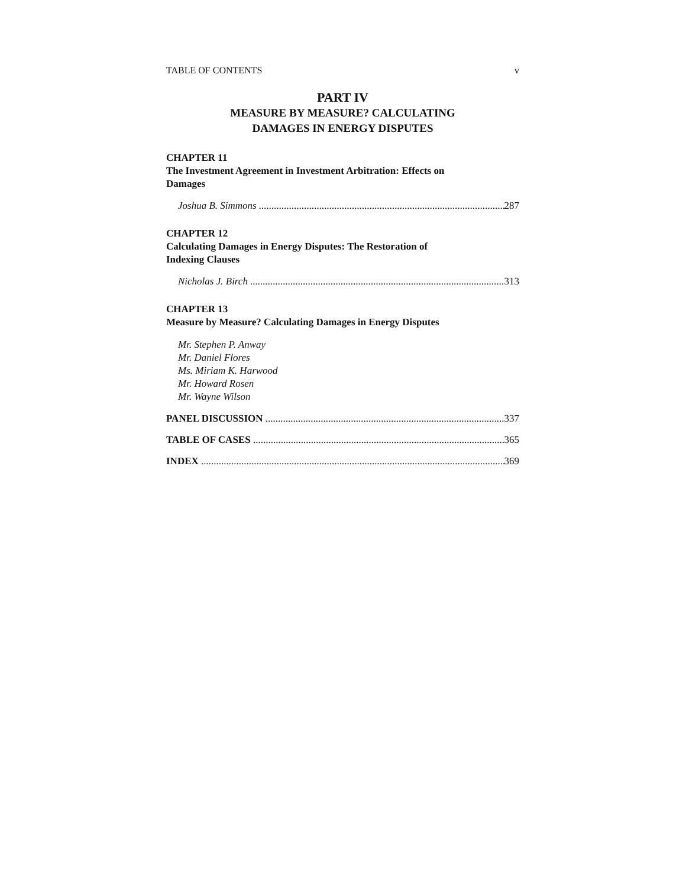TABLE OF CONTENTS v
PART IV
MEASURE BY MEASURE? CALCULATING
DAMAGES IN ENERGY DISPUTES
CHAPTER 11
The Investment Agreement in Investment Arbitration: Effects on
Damages
Joshua B. Simmons 287
CHAPTER 12
Calculating Damages in Energy Disputes: The Restoration of
Indexing Clauses
Nicholas J. Birch 313
CHAPTER 13
Measure by Measure? Calculating Damages in Energy Disputes
Mr. Stephen P. Anway
Mr. Daniel Flores
Ms. Miriam K. Harwood
Mr. Howard Rosen
Mr. Wayne Wilson
PANEL DISCUSSION 337
TABLE OF CASES 365
INDEX 369